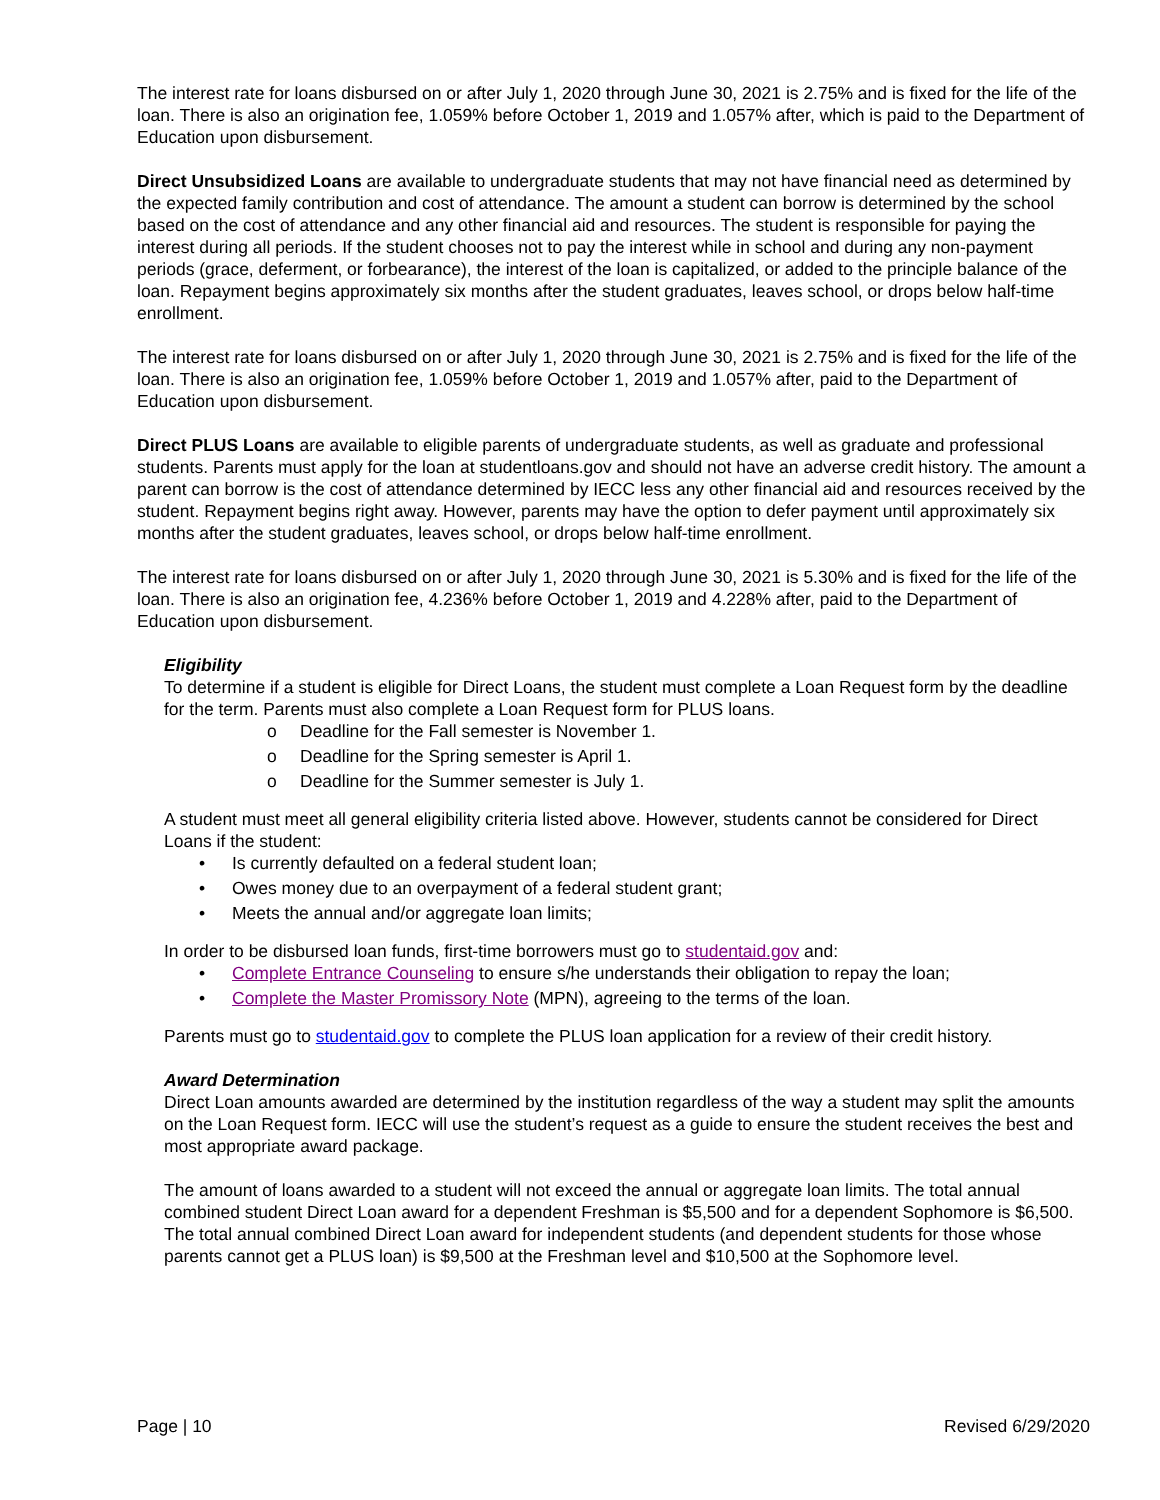The interest rate for loans disbursed on or after July 1, 2020 through June 30, 2021 is 2.75% and is fixed for the life of the loan. There is also an origination fee, 1.059% before October 1, 2019 and 1.057% after, which is paid to the Department of Education upon disbursement.
Direct Unsubsidized Loans are available to undergraduate students that may not have financial need as determined by the expected family contribution and cost of attendance. The amount a student can borrow is determined by the school based on the cost of attendance and any other financial aid and resources. The student is responsible for paying the interest during all periods. If the student chooses not to pay the interest while in school and during any non-payment periods (grace, deferment, or forbearance), the interest of the loan is capitalized, or added to the principle balance of the loan. Repayment begins approximately six months after the student graduates, leaves school, or drops below half-time enrollment.
The interest rate for loans disbursed on or after July 1, 2020 through June 30, 2021 is 2.75% and is fixed for the life of the loan. There is also an origination fee, 1.059% before October 1, 2019 and 1.057% after, paid to the Department of Education upon disbursement.
Direct PLUS Loans are available to eligible parents of undergraduate students, as well as graduate and professional students. Parents must apply for the loan at studentloans.gov and should not have an adverse credit history. The amount a parent can borrow is the cost of attendance determined by IECC less any other financial aid and resources received by the student. Repayment begins right away. However, parents may have the option to defer payment until approximately six months after the student graduates, leaves school, or drops below half-time enrollment.
The interest rate for loans disbursed on or after July 1, 2020 through June 30, 2021 is 5.30% and is fixed for the life of the loan. There is also an origination fee, 4.236% before October 1, 2019 and 4.228% after, paid to the Department of Education upon disbursement.
Eligibility
To determine if a student is eligible for Direct Loans, the student must complete a Loan Request form by the deadline for the term. Parents must also complete a Loan Request form for PLUS loans.
o Deadline for the Fall semester is November 1.
o Deadline for the Spring semester is April 1.
o Deadline for the Summer semester is July 1.
A student must meet all general eligibility criteria listed above. However, students cannot be considered for Direct Loans if the student:
• Is currently defaulted on a federal student loan;
• Owes money due to an overpayment of a federal student grant;
• Meets the annual and/or aggregate loan limits;
In order to be disbursed loan funds, first-time borrowers must go to studentaid.gov and:
• Complete Entrance Counseling to ensure s/he understands their obligation to repay the loan;
• Complete the Master Promissory Note (MPN), agreeing to the terms of the loan.
Parents must go to studentaid.gov to complete the PLUS loan application for a review of their credit history.
Award Determination
Direct Loan amounts awarded are determined by the institution regardless of the way a student may split the amounts on the Loan Request form. IECC will use the student’s request as a guide to ensure the student receives the best and most appropriate award package.
The amount of loans awarded to a student will not exceed the annual or aggregate loan limits. The total annual combined student Direct Loan award for a dependent Freshman is $5,500 and for a dependent Sophomore is $6,500. The total annual combined Direct Loan award for independent students (and dependent students for those whose parents cannot get a PLUS loan) is $9,500 at the Freshman level and $10,500 at the Sophomore level.
Page | 10 Revised 6/29/2020